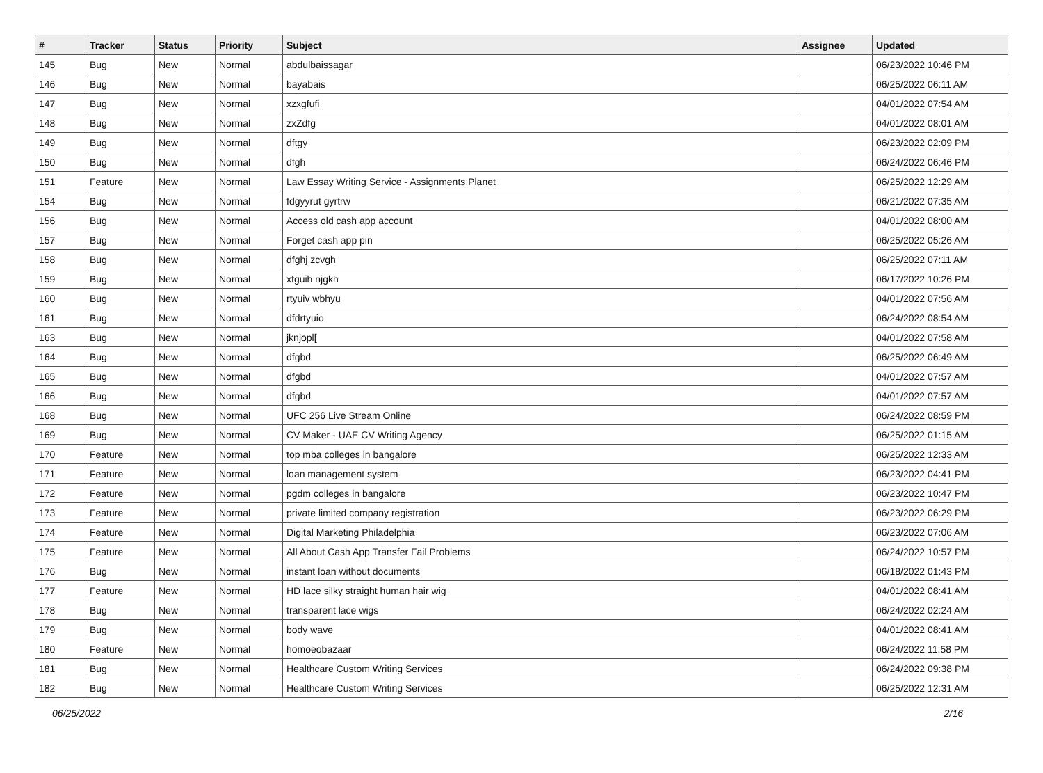| # | Tracker | Status | Priority | Subject | Assignee | Updated |
| --- | --- | --- | --- | --- | --- | --- |
| 145 | Bug | New | Normal | abdulbaissagar | | 06/23/2022 10:46 PM |
| 146 | Bug | New | Normal | bayabais | | 06/25/2022 06:11 AM |
| 147 | Bug | New | Normal | xzxgfufi | | 04/01/2022 07:54 AM |
| 148 | Bug | New | Normal | zxZdfg | | 04/01/2022 08:01 AM |
| 149 | Bug | New | Normal | dftgy | | 06/23/2022 02:09 PM |
| 150 | Bug | New | Normal | dfgh | | 06/24/2022 06:46 PM |
| 151 | Feature | New | Normal | Law Essay Writing Service - Assignments Planet | | 06/25/2022 12:29 AM |
| 154 | Bug | New | Normal | fdgyyrut gyrtrw | | 06/21/2022 07:35 AM |
| 156 | Bug | New | Normal | Access old cash app account | | 04/01/2022 08:00 AM |
| 157 | Bug | New | Normal | Forget cash app pin | | 06/25/2022 05:26 AM |
| 158 | Bug | New | Normal | dfghj zcvgh | | 06/25/2022 07:11 AM |
| 159 | Bug | New | Normal | xfguih njgkh | | 06/17/2022 10:26 PM |
| 160 | Bug | New | Normal | rtyuiv wbhyu | | 04/01/2022 07:56 AM |
| 161 | Bug | New | Normal | dfdrtyuio | | 06/24/2022 08:54 AM |
| 163 | Bug | New | Normal | jknjopl[ | | 04/01/2022 07:58 AM |
| 164 | Bug | New | Normal | dfgbd | | 06/25/2022 06:49 AM |
| 165 | Bug | New | Normal | dfgbd | | 04/01/2022 07:57 AM |
| 166 | Bug | New | Normal | dfgbd | | 04/01/2022 07:57 AM |
| 168 | Bug | New | Normal | UFC 256 Live Stream Online | | 06/24/2022 08:59 PM |
| 169 | Bug | New | Normal | CV Maker - UAE CV Writing Agency | | 06/25/2022 01:15 AM |
| 170 | Feature | New | Normal | top mba colleges in bangalore | | 06/25/2022 12:33 AM |
| 171 | Feature | New | Normal | loan management system | | 06/23/2022 04:41 PM |
| 172 | Feature | New | Normal | pgdm colleges in bangalore | | 06/23/2022 10:47 PM |
| 173 | Feature | New | Normal | private limited company registration | | 06/23/2022 06:29 PM |
| 174 | Feature | New | Normal | Digital Marketing Philadelphia | | 06/23/2022 07:06 AM |
| 175 | Feature | New | Normal | All About Cash App Transfer Fail Problems | | 06/24/2022 10:57 PM |
| 176 | Bug | New | Normal | instant loan without documents | | 06/18/2022 01:43 PM |
| 177 | Feature | New | Normal | HD lace silky straight human hair wig | | 04/01/2022 08:41 AM |
| 178 | Bug | New | Normal | transparent lace wigs | | 06/24/2022 02:24 AM |
| 179 | Bug | New | Normal | body wave | | 04/01/2022 08:41 AM |
| 180 | Feature | New | Normal | homoeobazaar | | 06/24/2022 11:58 PM |
| 181 | Bug | New | Normal | Healthcare Custom Writing Services | | 06/24/2022 09:38 PM |
| 182 | Bug | New | Normal | Healthcare Custom Writing Services | | 06/25/2022 12:31 AM |
06/25/2022 2/16